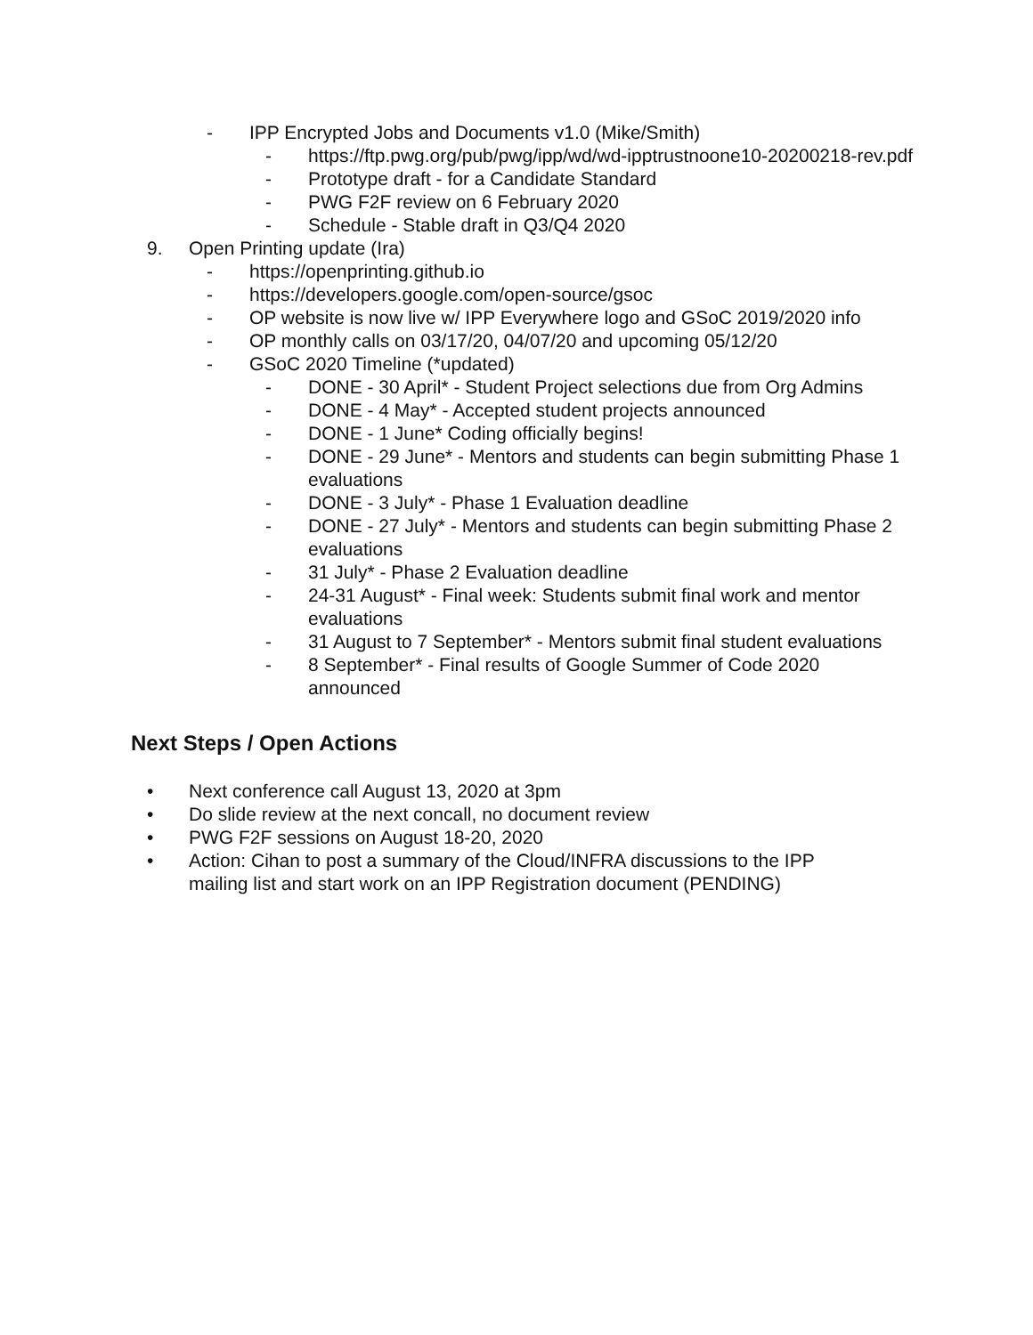- IPP Encrypted Jobs and Documents v1.0 (Mike/Smith)
- https://ftp.pwg.org/pub/pwg/ipp/wd/wd-ipptrustnoone10-20200218-rev.pdf
- Prototype draft - for a Candidate Standard
- PWG F2F review on 6 February 2020
- Schedule - Stable draft in Q3/Q4 2020
9. Open Printing update (Ira)
- https://openprinting.github.io
- https://developers.google.com/open-source/gsoc
- OP website is now live w/ IPP Everywhere logo and GSoC 2019/2020 info
- OP monthly calls on 03/17/20, 04/07/20 and upcoming 05/12/20
- GSoC 2020 Timeline (*updated)
- DONE - 30 April* - Student Project selections due from Org Admins
- DONE - 4 May* - Accepted student projects announced
- DONE - 1 June* Coding officially begins!
- DONE - 29 June* - Mentors and students can begin submitting Phase 1 evaluations
- DONE - 3 July* - Phase 1 Evaluation deadline
- DONE - 27 July* - Mentors and students can begin submitting Phase 2 evaluations
- 31 July* - Phase 2 Evaluation deadline
- 24-31 August* - Final week: Students submit final work and mentor evaluations
- 31 August to 7 September* - Mentors submit final student evaluations
- 8 September* - Final results of Google Summer of Code 2020 announced
Next Steps / Open Actions
• Next conference call August 13, 2020 at 3pm
• Do slide review at the next concall, no document review
• PWG F2F sessions on August 18-20, 2020
• Action: Cihan to post a summary of the Cloud/INFRA discussions to the IPP mailing list and start work on an IPP Registration document (PENDING)